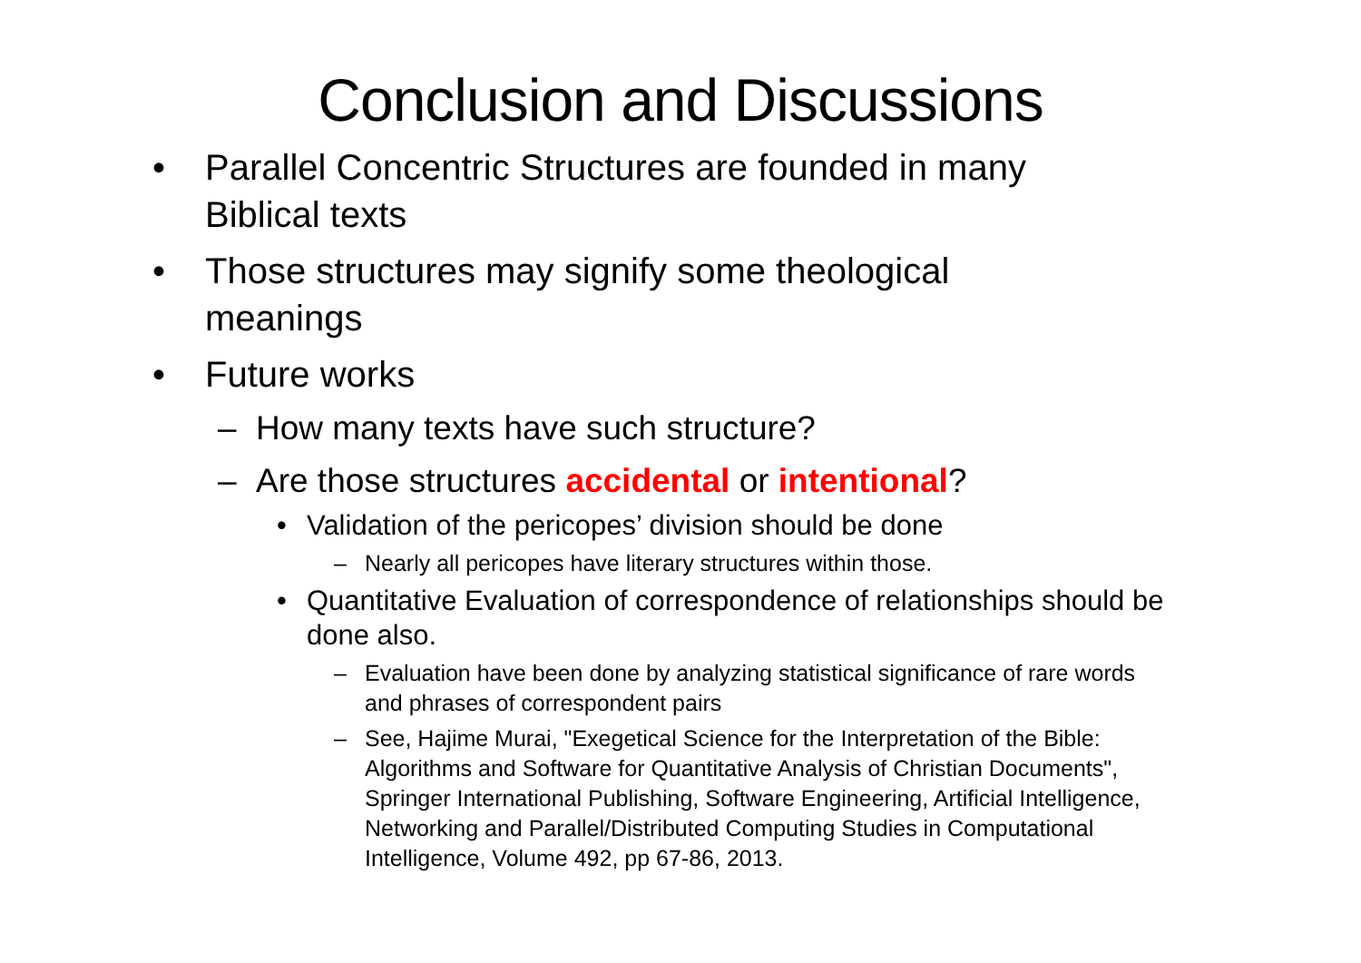Conclusion and Discussions
• Parallel Concentric Structures are founded in many Biblical texts
• Those structures may signify some theological meanings
• Future works
– How many texts have such structure?
– Are those structures accidental or intentional?
• Validation of the pericopes’ division should be done
– Nearly all pericopes have literary structures within those.
• Quantitative Evaluation of correspondence of relationships should be done also.
– Evaluation have been done by analyzing statistical significance of rare words and phrases of correspondent pairs
– See, Hajime Murai, "Exegetical Science for the Interpretation of the Bible: Algorithms and Software for Quantitative Analysis of Christian Documents", Springer International Publishing, Software Engineering, Artificial Intelligence, Networking and Parallel/Distributed Computing Studies in Computational Intelligence, Volume 492, pp 67-86, 2013.